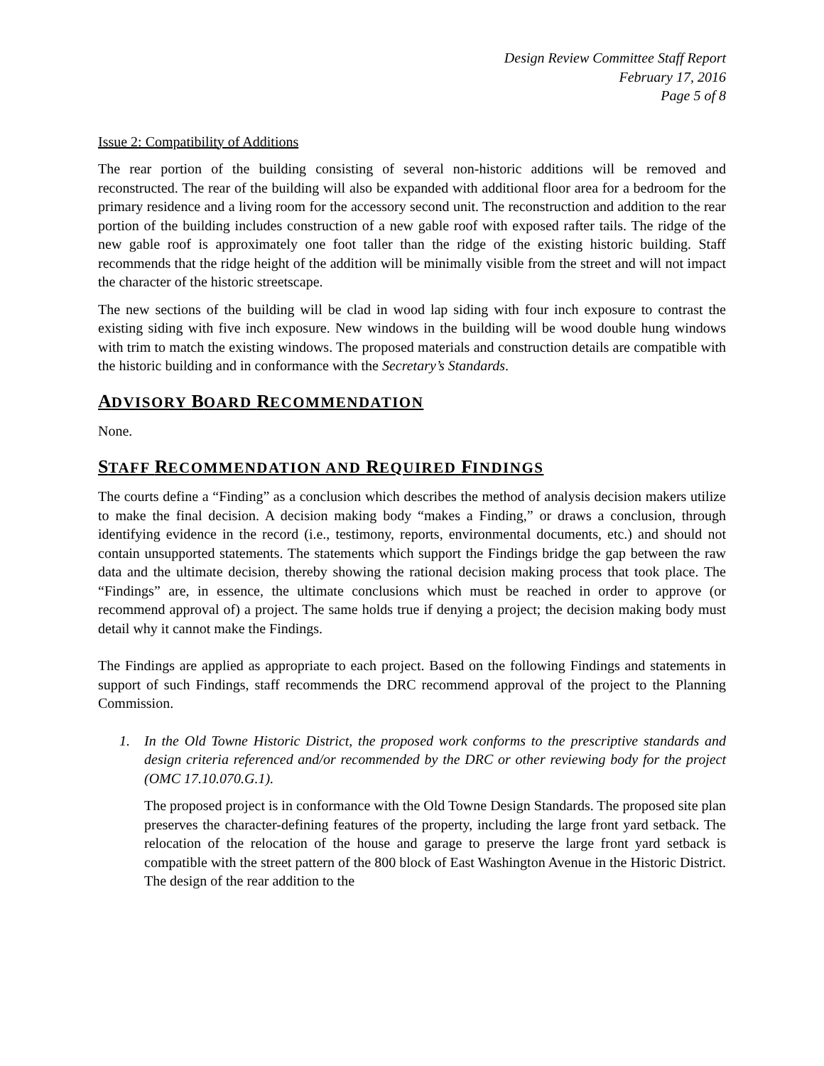Design Review Committee Staff Report
February 17, 2016
Page 5 of 8
Issue 2: Compatibility of Additions
The rear portion of the building consisting of several non-historic additions will be removed and reconstructed. The rear of the building will also be expanded with additional floor area for a bedroom for the primary residence and a living room for the accessory second unit. The reconstruction and addition to the rear portion of the building includes construction of a new gable roof with exposed rafter tails. The ridge of the new gable roof is approximately one foot taller than the ridge of the existing historic building. Staff recommends that the ridge height of the addition will be minimally visible from the street and will not impact the character of the historic streetscape.
The new sections of the building will be clad in wood lap siding with four inch exposure to contrast the existing siding with five inch exposure. New windows in the building will be wood double hung windows with trim to match the existing windows. The proposed materials and construction details are compatible with the historic building and in conformance with the Secretary’s Standards.
ADVISORY BOARD RECOMMENDATION
None.
STAFF RECOMMENDATION AND REQUIRED FINDINGS
The courts define a “Finding” as a conclusion which describes the method of analysis decision makers utilize to make the final decision. A decision making body “makes a Finding,” or draws a conclusion, through identifying evidence in the record (i.e., testimony, reports, environmental documents, etc.) and should not contain unsupported statements. The statements which support the Findings bridge the gap between the raw data and the ultimate decision, thereby showing the rational decision making process that took place. The “Findings” are, in essence, the ultimate conclusions which must be reached in order to approve (or recommend approval of) a project. The same holds true if denying a project; the decision making body must detail why it cannot make the Findings.
The Findings are applied as appropriate to each project. Based on the following Findings and statements in support of such Findings, staff recommends the DRC recommend approval of the project to the Planning Commission.
1. In the Old Towne Historic District, the proposed work conforms to the prescriptive standards and design criteria referenced and/or recommended by the DRC or other reviewing body for the project (OMC 17.10.070.G.1).
The proposed project is in conformance with the Old Towne Design Standards. The proposed site plan preserves the character-defining features of the property, including the large front yard setback. The relocation of the relocation of the house and garage to preserve the large front yard setback is compatible with the street pattern of the 800 block of East Washington Avenue in the Historic District. The design of the rear addition to the